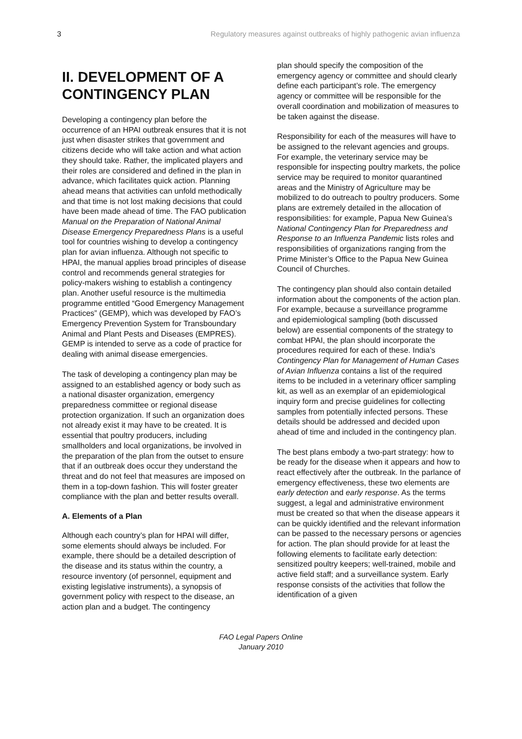3 Regulatory measures against outbreaks of highly pathogenic avian influenza
II. DEVELOPMENT OF A CONTINGENCY PLAN
Developing a contingency plan before the occurrence of an HPAI outbreak ensures that it is not just when disaster strikes that government and citizens decide who will take action and what action they should take. Rather, the implicated players and their roles are considered and defined in the plan in advance, which facilitates quick action. Planning ahead means that activities can unfold methodically and that time is not lost making decisions that could have been made ahead of time. The FAO publication Manual on the Preparation of National Animal Disease Emergency Preparedness Plans is a useful tool for countries wishing to develop a contingency plan for avian influenza. Although not specific to HPAI, the manual applies broad principles of disease control and recommends general strategies for policy-makers wishing to establish a contingency plan. Another useful resource is the multimedia programme entitled “Good Emergency Management Practices” (GEMP), which was developed by FAO’s Emergency Prevention System for Transboundary Animal and Plant Pests and Diseases (EMPRES). GEMP is intended to serve as a code of practice for dealing with animal disease emergencies.
The task of developing a contingency plan may be assigned to an established agency or body such as a national disaster organization, emergency preparedness committee or regional disease protection organization. If such an organization does not already exist it may have to be created. It is essential that poultry producers, including smallholders and local organizations, be involved in the preparation of the plan from the outset to ensure that if an outbreak does occur they understand the threat and do not feel that measures are imposed on them in a top-down fashion. This will foster greater compliance with the plan and better results overall.
A. Elements of a Plan
Although each country’s plan for HPAI will differ, some elements should always be included. For example, there should be a detailed description of the disease and its status within the country, a resource inventory (of personnel, equipment and existing legislative instruments), a synopsis of government policy with respect to the disease, an action plan and a budget. The contingency
plan should specify the composition of the emergency agency or committee and should clearly define each participant’s role. The emergency agency or committee will be responsible for the overall coordination and mobilization of measures to be taken against the disease.
Responsibility for each of the measures will have to be assigned to the relevant agencies and groups. For example, the veterinary service may be responsible for inspecting poultry markets, the police service may be required to monitor quarantined areas and the Ministry of Agriculture may be mobilized to do outreach to poultry producers. Some plans are extremely detailed in the allocation of responsibilities: for example, Papua New Guinea’s National Contingency Plan for Preparedness and Response to an Influenza Pandemic lists roles and responsibilities of organizations ranging from the Prime Minister’s Office to the Papua New Guinea Council of Churches.
The contingency plan should also contain detailed information about the components of the action plan. For example, because a surveillance programme and epidemiological sampling (both discussed below) are essential components of the strategy to combat HPAI, the plan should incorporate the procedures required for each of these. India’s Contingency Plan for Management of Human Cases of Avian Influenza contains a list of the required items to be included in a veterinary officer sampling kit, as well as an exemplar of an epidemiological inquiry form and precise guidelines for collecting samples from potentially infected persons. These details should be addressed and decided upon ahead of time and included in the contingency plan.
The best plans embody a two-part strategy: how to be ready for the disease when it appears and how to react effectively after the outbreak. In the parlance of emergency effectiveness, these two elements are early detection and early response. As the terms suggest, a legal and administrative environment must be created so that when the disease appears it can be quickly identified and the relevant information can be passed to the necessary persons or agencies for action. The plan should provide for at least the following elements to facilitate early detection: sensitized poultry keepers; well-trained, mobile and active field staff; and a surveillance system. Early response consists of the activities that follow the identification of a given
FAO Legal Papers Online
January 2010